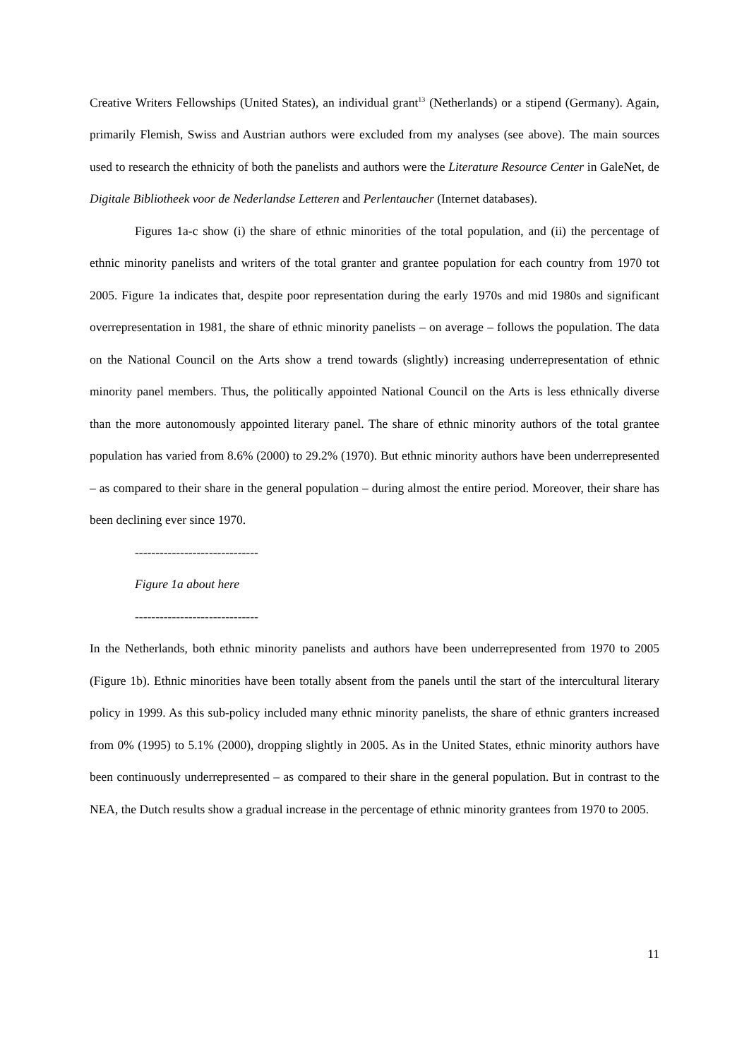Creative Writers Fellowships (United States), an individual grant<sup>13</sup> (Netherlands) or a stipend (Germany). Again, primarily Flemish, Swiss and Austrian authors were excluded from my analyses (see above). The main sources used to research the ethnicity of both the panelists and authors were the Literature Resource Center in GaleNet, de Digitale Bibliotheek voor de Nederlandse Letteren and Perlentaucher (Internet databases).
Figures 1a-c show (i) the share of ethnic minorities of the total population, and (ii) the percentage of ethnic minority panelists and writers of the total granter and grantee population for each country from 1970 tot 2005. Figure 1a indicates that, despite poor representation during the early 1970s and mid 1980s and significant overrepresentation in 1981, the share of ethnic minority panelists – on average – follows the population. The data on the National Council on the Arts show a trend towards (slightly) increasing underrepresentation of ethnic minority panel members. Thus, the politically appointed National Council on the Arts is less ethnically diverse than the more autonomously appointed literary panel. The share of ethnic minority authors of the total grantee population has varied from 8.6% (2000) to 29.2% (1970). But ethnic minority authors have been underrepresented – as compared to their share in the general population – during almost the entire period. Moreover, their share has been declining ever since 1970.
------------------------------
Figure 1a about here
------------------------------
In the Netherlands, both ethnic minority panelists and authors have been underrepresented from 1970 to 2005 (Figure 1b). Ethnic minorities have been totally absent from the panels until the start of the intercultural literary policy in 1999. As this sub-policy included many ethnic minority panelists, the share of ethnic granters increased from 0% (1995) to 5.1% (2000), dropping slightly in 2005. As in the United States, ethnic minority authors have been continuously underrepresented – as compared to their share in the general population. But in contrast to the NEA, the Dutch results show a gradual increase in the percentage of ethnic minority grantees from 1970 to 2005.
11